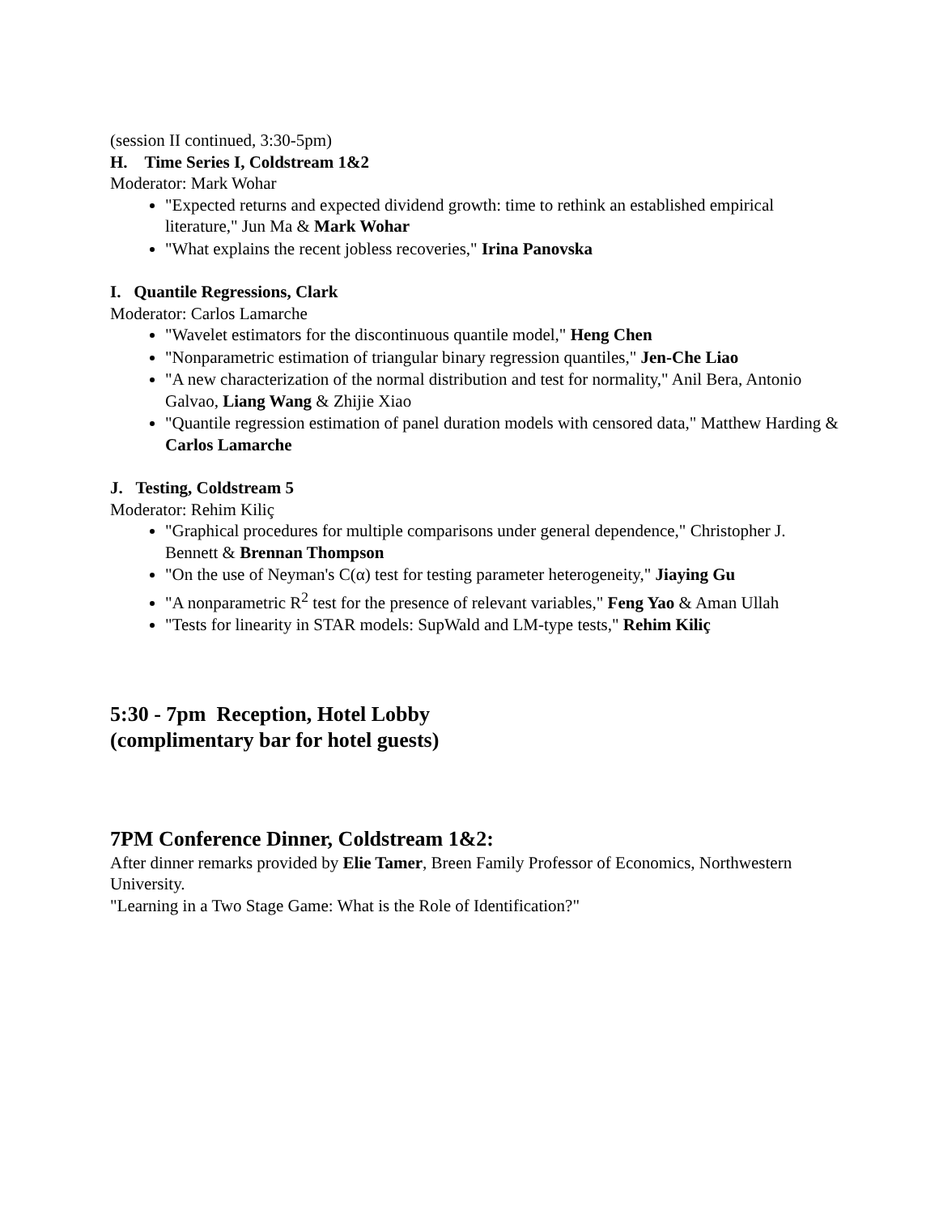(session II continued, 3:30-5pm)
H. Time Series I, Coldstream 1&2
Moderator: Mark Wohar
"Expected returns and expected dividend growth: time to rethink an established empirical literature," Jun Ma & Mark Wohar
"What explains the recent jobless recoveries," Irina Panovska
I. Quantile Regressions, Clark
Moderator: Carlos Lamarche
"Wavelet estimators for the discontinuous quantile model," Heng Chen
"Nonparametric estimation of triangular binary regression quantiles," Jen-Che Liao
"A new characterization of the normal distribution and test for normality," Anil Bera, Antonio Galvao, Liang Wang & Zhijie Xiao
"Quantile regression estimation of panel duration models with censored data," Matthew Harding & Carlos Lamarche
J. Testing, Coldstream 5
Moderator: Rehim Kiliç
"Graphical procedures for multiple comparisons under general dependence," Christopher J. Bennett & Brennan Thompson
"On the use of Neyman's C(α) test for testing parameter heterogeneity," Jiaying Gu
"A nonparametric R<sup>2</sup> test for the presence of relevant variables," Feng Yao & Aman Ullah
"Tests for linearity in STAR models: SupWald and LM-type tests," Rehim Kiliç
5:30 - 7pm Reception, Hotel Lobby
(complimentary bar for hotel guests)
7PM Conference Dinner, Coldstream 1&2:
After dinner remarks provided by Elie Tamer, Breen Family Professor of Economics, Northwestern University.
"Learning in a Two Stage Game: What is the Role of Identification?"